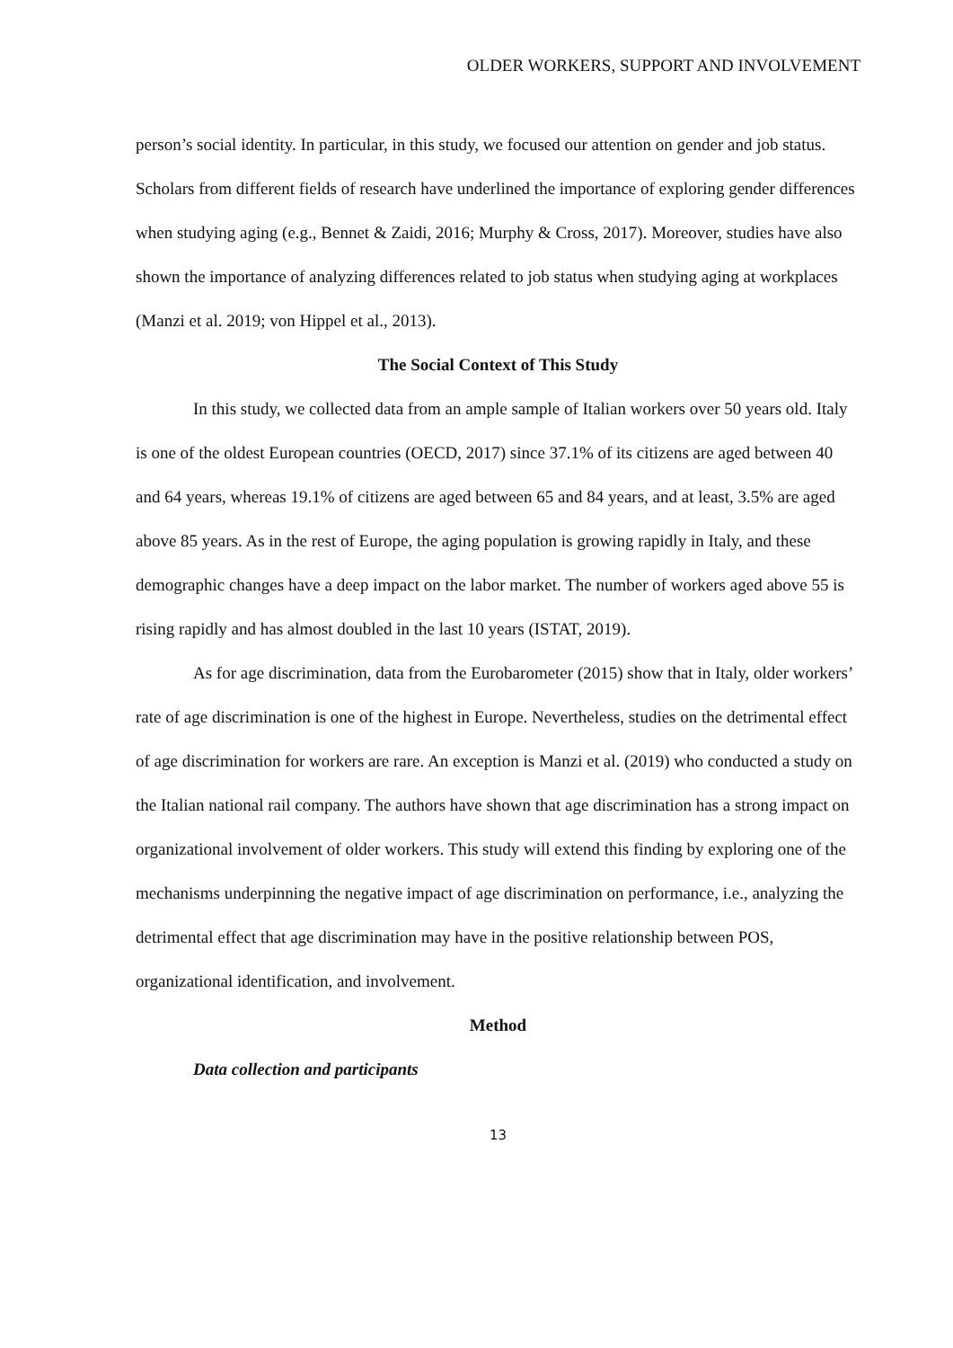OLDER WORKERS, SUPPORT AND INVOLVEMENT
person’s social identity. In particular, in this study, we focused our attention on gender and job status. Scholars from different fields of research have underlined the importance of exploring gender differences when studying aging (e.g., Bennet & Zaidi, 2016; Murphy & Cross, 2017). Moreover, studies have also shown the importance of analyzing differences related to job status when studying aging at workplaces (Manzi et al. 2019; von Hippel et al., 2013).
The Social Context of This Study
In this study, we collected data from an ample sample of Italian workers over 50 years old. Italy is one of the oldest European countries (OECD, 2017) since 37.1% of its citizens are aged between 40 and 64 years, whereas 19.1% of citizens are aged between 65 and 84 years, and at least, 3.5% are aged above 85 years. As in the rest of Europe, the aging population is growing rapidly in Italy, and these demographic changes have a deep impact on the labor market. The number of workers aged above 55 is rising rapidly and has almost doubled in the last 10 years (ISTAT, 2019).
As for age discrimination, data from the Eurobarometer (2015) show that in Italy, older workers’ rate of age discrimination is one of the highest in Europe. Nevertheless, studies on the detrimental effect of age discrimination for workers are rare. An exception is Manzi et al. (2019) who conducted a study on the Italian national rail company. The authors have shown that age discrimination has a strong impact on organizational involvement of older workers. This study will extend this finding by exploring one of the mechanisms underpinning the negative impact of age discrimination on performance, i.e., analyzing the detrimental effect that age discrimination may have in the positive relationship between POS, organizational identification, and involvement.
Method
Data collection and participants
13